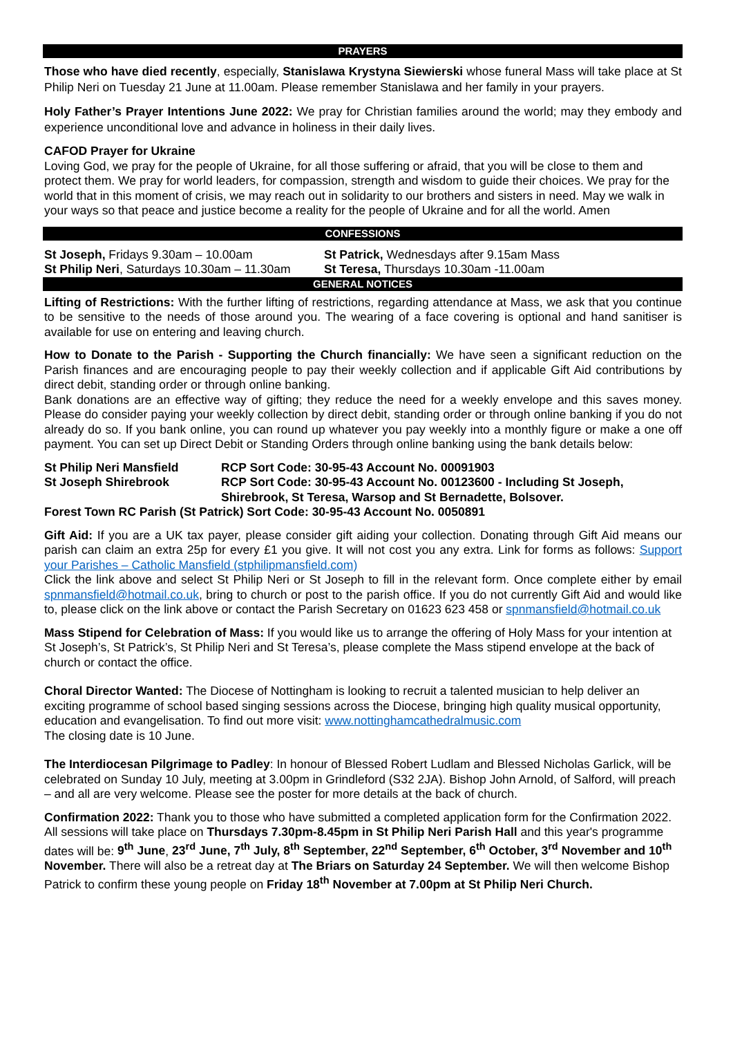PRAYERS
Those who have died recently, especially, Stanislawa Krystyna Siewierski whose funeral Mass will take place at St Philip Neri on Tuesday 21 June at 11.00am. Please remember Stanislawa and her family in your prayers.
Holy Father’s Prayer Intentions June 2022: We pray for Christian families around the world; may they embody and experience unconditional love and advance in holiness in their daily lives.
CAFOD Prayer for Ukraine
Loving God, we pray for the people of Ukraine, for all those suffering or afraid, that you will be close to them and protect them. We pray for world leaders, for compassion, strength and wisdom to guide their choices. We pray for the world that in this moment of crisis, we may reach out in solidarity to our brothers and sisters in need. May we walk in your ways so that peace and justice become a reality for the people of Ukraine and for all the world. Amen
CONFESSIONS
St Joseph, Fridays 9.30am – 10.00am
St Philip Neri, Saturdays 10.30am – 11.30am
St Patrick, Wednesdays after 9.15am Mass
St Teresa, Thursdays 10.30am -11.00am
GENERAL NOTICES
Lifting of Restrictions: With the further lifting of restrictions, regarding attendance at Mass, we ask that you continue to be sensitive to the needs of those around you. The wearing of a face covering is optional and hand sanitiser is available for use on entering and leaving church.
How to Donate to the Parish - Supporting the Church financially: We have seen a significant reduction on the Parish finances and are encouraging people to pay their weekly collection and if applicable Gift Aid contributions by direct debit, standing order or through online banking.
Bank donations are an effective way of gifting; they reduce the need for a weekly envelope and this saves money. Please do consider paying your weekly collection by direct debit, standing order or through online banking if you do not already do so. If you bank online, you can round up whatever you pay weekly into a monthly figure or make a one off payment. You can set up Direct Debit or Standing Orders through online banking using the bank details below:
St Philip Neri Mansfield
RCP Sort Code: 30-95-43 Account No. 00091903
St Joseph Shirebrook
RCP Sort Code: 30-95-43 Account No. 00123600 - Including St Joseph, Shirebrook, St Teresa, Warsop and St Bernadette, Bolsover.
Forest Town RC Parish (St Patrick) Sort Code: 30-95-43 Account No. 0050891
Gift Aid: If you are a UK tax payer, please consider gift aiding your collection. Donating through Gift Aid means our parish can claim an extra 25p for every £1 you give. It will not cost you any extra. Link for forms as follows: Support your Parishes – Catholic Mansfield (stphilipmansfield.com)
Click the link above and select St Philip Neri or St Joseph to fill in the relevant form. Once complete either by email spnmansfield@hotmail.co.uk, bring to church or post to the parish office. If you do not currently Gift Aid and would like to, please click on the link above or contact the Parish Secretary on 01623 623 458 or spnmansfield@hotmail.co.uk
Mass Stipend for Celebration of Mass: If you would like us to arrange the offering of Holy Mass for your intention at St Joseph’s, St Patrick’s, St Philip Neri and St Teresa’s, please complete the Mass stipend envelope at the back of church or contact the office.
Choral Director Wanted: The Diocese of Nottingham is looking to recruit a talented musician to help deliver an exciting programme of school based singing sessions across the Diocese, bringing high quality musical opportunity, education and evangelisation. To find out more visit: www.nottinghamcathedralmusic.com
The closing date is 10 June.
The Interdiocesan Pilgrimage to Padley: In honour of Blessed Robert Ludlam and Blessed Nicholas Garlick, will be celebrated on Sunday 10 July, meeting at 3.00pm in Grindleford (S32 2JA). Bishop John Arnold, of Salford, will preach – and all are very welcome. Please see the poster for more details at the back of church.
Confirmation 2022: Thank you to those who have submitted a completed application form for the Confirmation 2022. All sessions will take place on Thursdays 7.30pm-8.45pm in St Philip Neri Parish Hall and this year's programme dates will be: 9<sup>th</sup> June, 23<sup>rd</sup> June, 7<sup>th</sup> July, 8<sup>th</sup> September, 22<sup>nd</sup> September, 6<sup>th</sup> October, 3<sup>rd</sup> November and 10<sup>th</sup> November. There will also be a retreat day at The Briars on Saturday 24 September. We will then welcome Bishop Patrick to confirm these young people on Friday 18<sup>th</sup> November at 7.00pm at St Philip Neri Church.